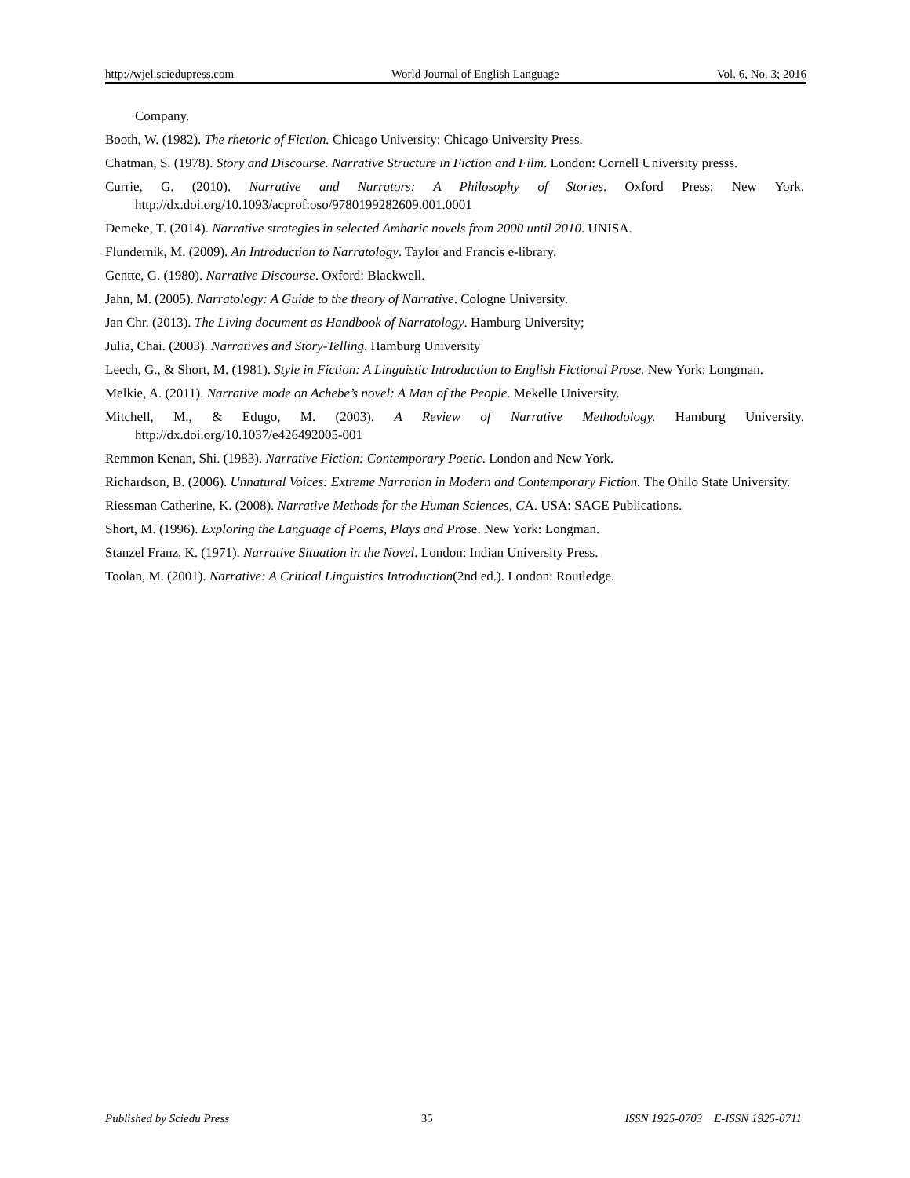http://wjel.sciedupress.com World Journal of English Language Vol. 6, No. 3; 2016
Company.
Booth, W. (1982). The rhetoric of Fiction. Chicago University: Chicago University Press.
Chatman, S. (1978). Story and Discourse. Narrative Structure in Fiction and Film. London: Cornell University presss.
Currie, G. (2010). Narrative and Narrators: A Philosophy of Stories. Oxford Press: New York. http://dx.doi.org/10.1093/acprof:oso/9780199282609.001.0001
Demeke, T. (2014). Narrative strategies in selected Amharic novels from 2000 until 2010. UNISA.
Flundernik, M. (2009). An Introduction to Narratology. Taylor and Francis e-library.
Gentte, G. (1980). Narrative Discourse. Oxford: Blackwell.
Jahn, M. (2005). Narratology: A Guide to the theory of Narrative. Cologne University.
Jan Chr. (2013). The Living document as Handbook of Narratology. Hamburg University;
Julia, Chai. (2003). Narratives and Story-Telling. Hamburg University
Leech, G., & Short, M. (1981). Style in Fiction: A Linguistic Introduction to English Fictional Prose. New York: Longman.
Melkie, A. (2011). Narrative mode on Achebe’s novel: A Man of the People. Mekelle University.
Mitchell, M., & Edugo, M. (2003). A Review of Narrative Methodology. Hamburg University. http://dx.doi.org/10.1037/e426492005-001
Remmon Kenan, Shi. (1983). Narrative Fiction: Contemporary Poetic. London and New York.
Richardson, B. (2006). Unnatural Voices: Extreme Narration in Modern and Contemporary Fiction. The Ohilo State University.
Riessman Catherine, K. (2008). Narrative Methods for the Human Sciences, CA. USA: SAGE Publications.
Short, M. (1996). Exploring the Language of Poems, Plays and Prose. New York: Longman.
Stanzel Franz, K. (1971). Narrative Situation in the Novel. London: Indian University Press.
Toolan, M. (2001). Narrative: A Critical Linguistics Introduction(2nd ed.). London: Routledge.
Published by Sciedu Press 35 ISSN 1925-0703 E-ISSN 1925-0711